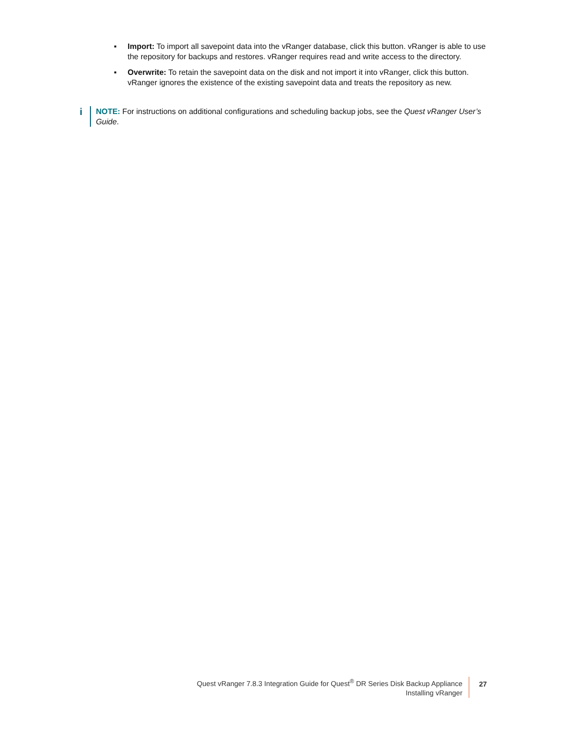▪ Import: To import all savepoint data into the vRanger database, click this button. vRanger is able to use the repository for backups and restores. vRanger requires read and write access to the directory.
▪ Overwrite: To retain the savepoint data on the disk and not import it into vRanger, click this button. vRanger ignores the existence of the existing savepoint data and treats the repository as new.
i
NOTE: For instructions on additional configurations and scheduling backup jobs, see the Quest vRanger User’s Guide.
Quest vRanger 7.8.3 Integration Guide for Quest<sup>®</sup> DR Series Disk Backup Appliance
Installing vRanger
27